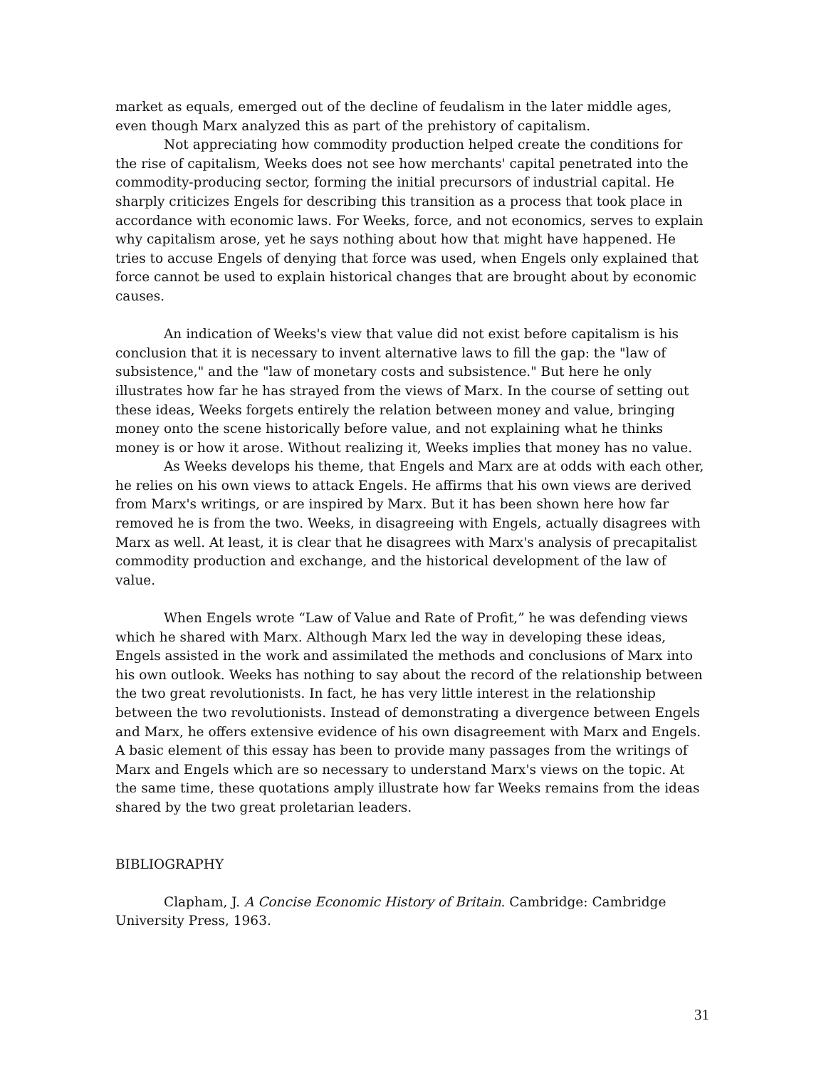market as equals, emerged out of the decline of feudalism in the later middle ages, even though Marx analyzed this as part of the prehistory of capitalism.
Not appreciating how commodity production helped create the conditions for the rise of capitalism, Weeks does not see how merchants' capital penetrated into the commodity-producing sector, forming the initial precursors of industrial capital. He sharply criticizes Engels for describing this transition as a process that took place in accordance with economic laws. For Weeks, force, and not economics, serves to explain why capitalism arose, yet he says nothing about how that might have happened. He tries to accuse Engels of denying that force was used, when Engels only explained that force cannot be used to explain historical changes that are brought about by economic causes.
An indication of Weeks's view that value did not exist before capitalism is his conclusion that it is necessary to invent alternative laws to fill the gap: the "law of subsistence," and the "law of monetary costs and subsistence." But here he only illustrates how far he has strayed from the views of Marx. In the course of setting out these ideas, Weeks forgets entirely the relation between money and value, bringing money onto the scene historically before value, and not explaining what he thinks money is or how it arose. Without realizing it, Weeks implies that money has no value.
As Weeks develops his theme, that Engels and Marx are at odds with each other, he relies on his own views to attack Engels. He affirms that his own views are derived from Marx's writings, or are inspired by Marx. But it has been shown here how far removed he is from the two. Weeks, in disagreeing with Engels, actually disagrees with Marx as well. At least, it is clear that he disagrees with Marx's analysis of precapitalist commodity production and exchange, and the historical development of the law of value.
When Engels wrote “Law of Value and Rate of Profit,” he was defending views which he shared with Marx. Although Marx led the way in developing these ideas, Engels assisted in the work and assimilated the methods and conclusions of Marx into his own outlook. Weeks has nothing to say about the record of the relationship between the two great revolutionists. In fact, he has very little interest in the relationship between the two revolutionists. Instead of demonstrating a divergence between Engels and Marx, he offers extensive evidence of his own disagreement with Marx and Engels. A basic element of this essay has been to provide many passages from the writings of Marx and Engels which are so necessary to understand Marx's views on the topic. At the same time, these quotations amply illustrate how far Weeks remains from the ideas shared by the two great proletarian leaders.
BIBLIOGRAPHY
Clapham, J. A Concise Economic History of Britain. Cambridge: Cambridge University Press, 1963.
31